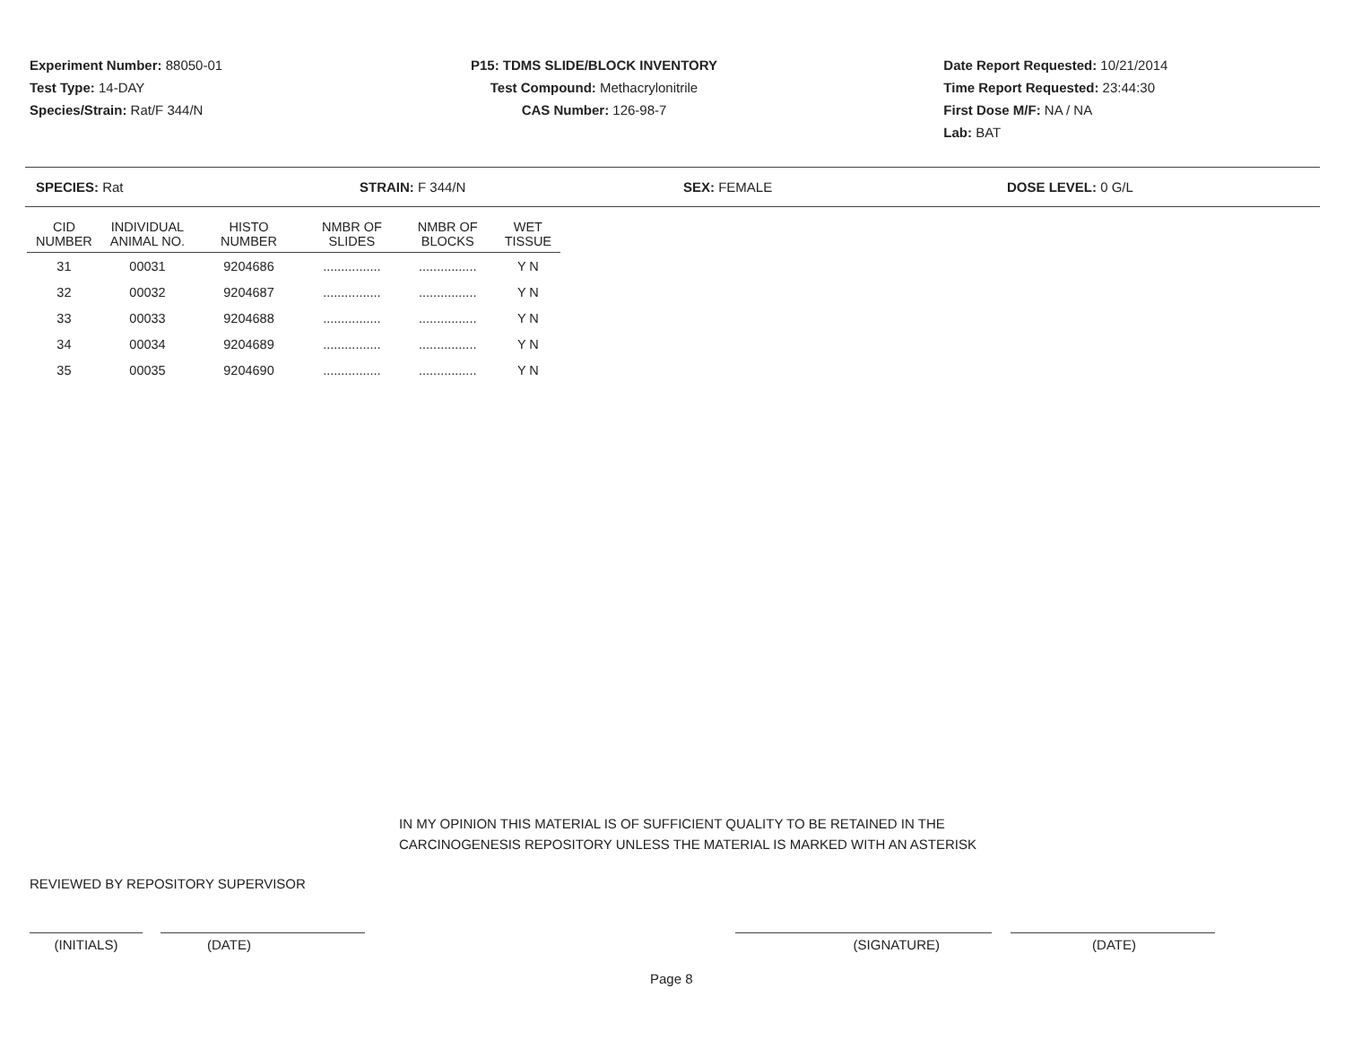Experiment Number: 88050-01
Test Type: 14-DAY
Species/Strain: Rat/F 344/N
P15: TDMS SLIDE/BLOCK INVENTORY
Test Compound: Methacrylonitrile
CAS Number: 126-98-7
Date Report Requested: 10/21/2014
Time Report Requested: 23:44:30
First Dose M/F: NA / NA
Lab: BAT
SPECIES: Rat STRAIN: F 344/N SEX: FEMALE DOSE LEVEL: 0 G/L
| CID NUMBER | INDIVIDUAL ANIMAL NO. | HISTO NUMBER | NMBR OF SLIDES | NMBR OF BLOCKS | WET TISSUE |
| --- | --- | --- | --- | --- | --- |
| 31 | 00031 | 9204686 | ................ | ................ | Y N |
| 32 | 00032 | 9204687 | ................ | ................ | Y N |
| 33 | 00033 | 9204688 | ................ | ................ | Y N |
| 34 | 00034 | 9204689 | ................ | ................ | Y N |
| 35 | 00035 | 9204690 | ................ | ................ | Y N |
IN MY OPINION THIS MATERIAL IS OF SUFFICIENT QUALITY TO BE RETAINED IN THE
CARCINOGENESIS REPOSITORY UNLESS THE MATERIAL IS MARKED WITH AN ASTERISK
REVIEWED BY REPOSITORY SUPERVISOR
(INITIALS) (DATE) (SIGNATURE) (DATE)
Page 8